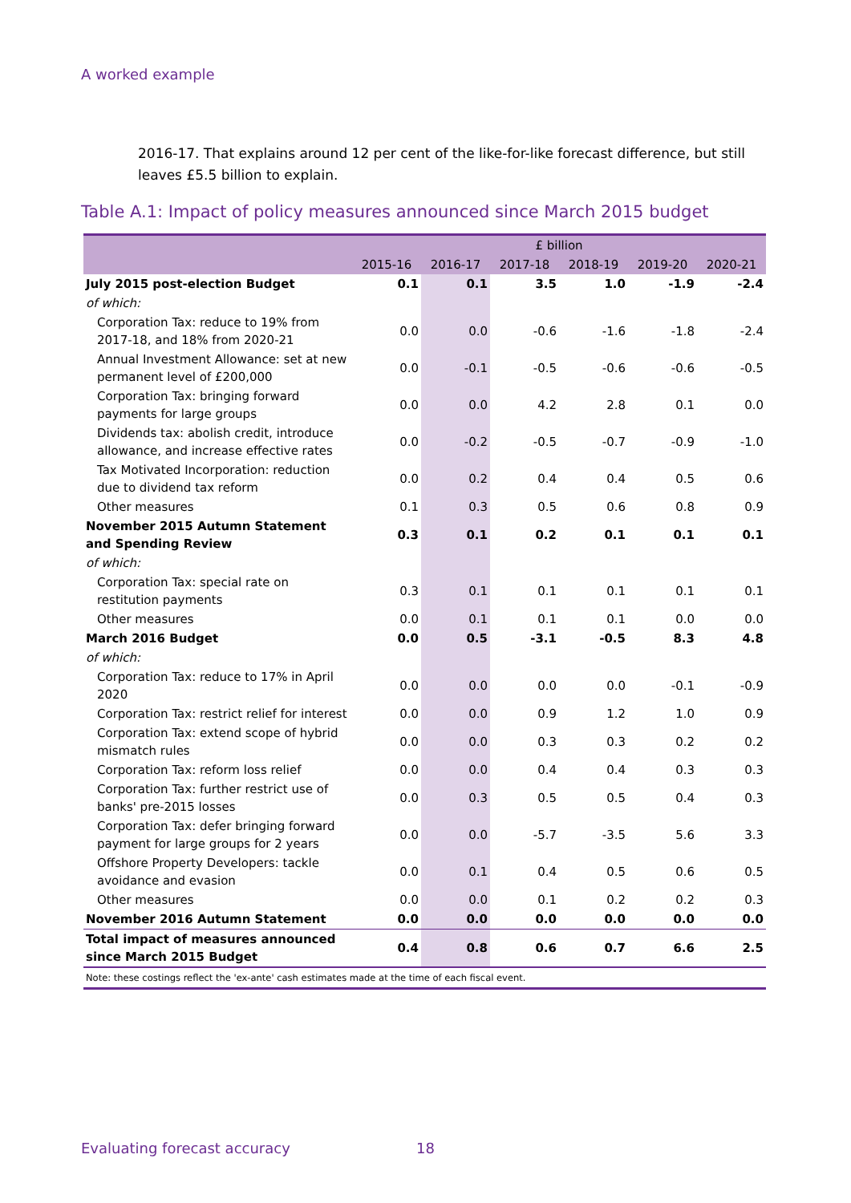A worked example
2016-17. That explains around 12 per cent of the like-for-like forecast difference, but still leaves £5.5 billion to explain.
Table A.1: Impact of policy measures announced since March 2015 budget
| | £ billion | | | | | |
| --- | --- | --- | --- | --- | --- | --- |
| | 2015-16 | 2016-17 | 2017-18 | 2018-19 | 2019-20 | 2020-21 |
| July 2015 post-election Budget | 0.1 | 0.1 | 3.5 | 1.0 | -1.9 | -2.4 |
| of which: | | | | | | |
| Corporation Tax: reduce to 19% from 2017-18, and 18% from 2020-21 | 0.0 | 0.0 | -0.6 | -1.6 | -1.8 | -2.4 |
| Annual Investment Allowance: set at new permanent level of £200,000 | 0.0 | -0.1 | -0.5 | -0.6 | -0.6 | -0.5 |
| Corporation Tax: bringing forward payments for large groups | 0.0 | 0.0 | 4.2 | 2.8 | 0.1 | 0.0 |
| Dividends tax: abolish credit, introduce allowance, and increase effective rates | 0.0 | -0.2 | -0.5 | -0.7 | -0.9 | -1.0 |
| Tax Motivated Incorporation: reduction due to dividend tax reform | 0.0 | 0.2 | 0.4 | 0.4 | 0.5 | 0.6 |
| Other measures | 0.1 | 0.3 | 0.5 | 0.6 | 0.8 | 0.9 |
| November 2015 Autumn Statement and Spending Review | 0.3 | 0.1 | 0.2 | 0.1 | 0.1 | 0.1 |
| of which: | | | | | | |
| Corporation Tax: special rate on restitution payments | 0.3 | 0.1 | 0.1 | 0.1 | 0.1 | 0.1 |
| Other measures | 0.0 | 0.1 | 0.1 | 0.1 | 0.0 | 0.0 |
| March 2016 Budget | 0.0 | 0.5 | -3.1 | -0.5 | 8.3 | 4.8 |
| of which: | | | | | | |
| Corporation Tax: reduce to 17% in April 2020 | 0.0 | 0.0 | 0.0 | 0.0 | -0.1 | -0.9 |
| Corporation Tax: restrict relief for interest | 0.0 | 0.0 | 0.9 | 1.2 | 1.0 | 0.9 |
| Corporation Tax: extend scope of hybrid mismatch rules | 0.0 | 0.0 | 0.3 | 0.3 | 0.2 | 0.2 |
| Corporation Tax: reform loss relief | 0.0 | 0.0 | 0.4 | 0.4 | 0.3 | 0.3 |
| Corporation Tax: further restrict use of banks' pre-2015 losses | 0.0 | 0.3 | 0.5 | 0.5 | 0.4 | 0.3 |
| Corporation Tax: defer bringing forward payment for large groups for 2 years | 0.0 | 0.0 | -5.7 | -3.5 | 5.6 | 3.3 |
| Offshore Property Developers: tackle avoidance and evasion | 0.0 | 0.1 | 0.4 | 0.5 | 0.6 | 0.5 |
| Other measures | 0.0 | 0.0 | 0.1 | 0.2 | 0.2 | 0.3 |
| November 2016 Autumn Statement | 0.0 | 0.0 | 0.0 | 0.0 | 0.0 | 0.0 |
| Total impact of measures announced since March 2015 Budget | 0.4 | 0.8 | 0.6 | 0.7 | 6.6 | 2.5 |
| Note: these costings reflect the 'ex-ante' cash estimates made at the time of each fiscal event. | | | | | | |
Evaluating forecast accuracy 18